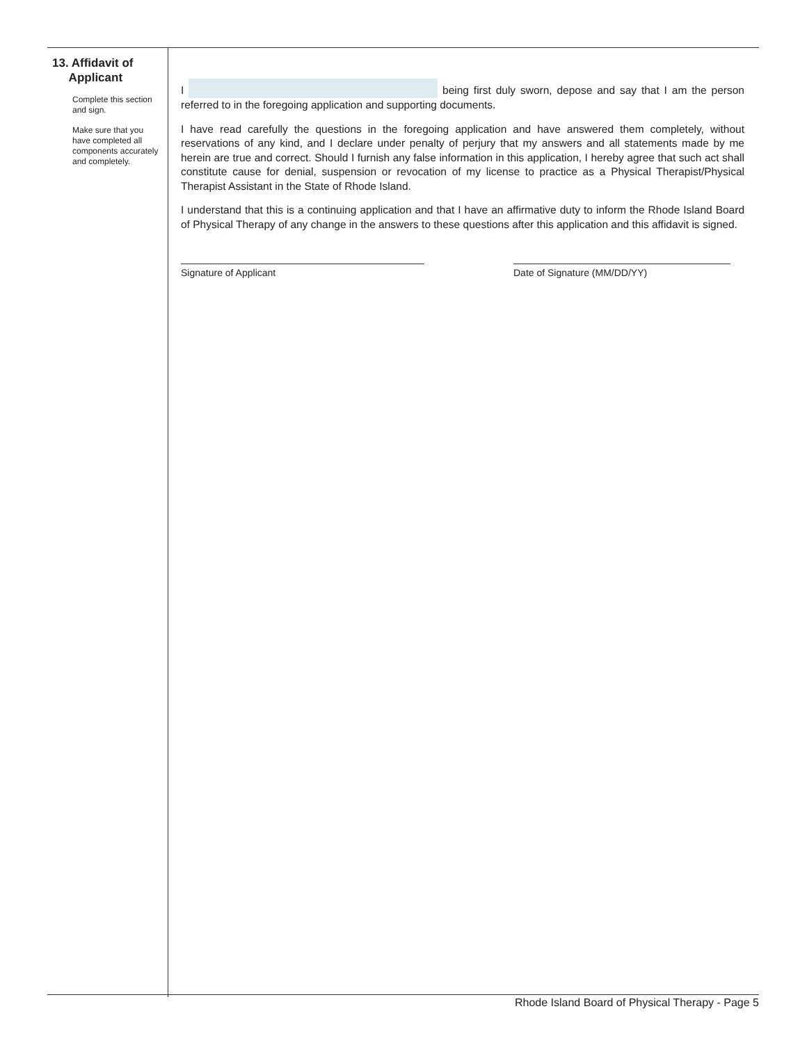13. Affidavit of
Applicant
Complete this section and sign.
Make sure that you have completed all components accurately and completely.
I being first duly sworn, depose and say that I am the person referred to in the foregoing application and supporting documents.
I have read carefully the questions in the foregoing application and have answered them completely, without reservations of any kind, and I declare under penalty of perjury that my answers and all statements made by me herein are true and correct. Should I furnish any false information in this application, I hereby agree that such act shall constitute cause for denial, suspension or revocation of my license to practice as a Physical Therapist/Physical Therapist Assistant in the State of Rhode Island.
I understand that this is a continuing application and that I have an affirmative duty to inform the Rhode Island Board of Physical Therapy of any change in the answers to these questions after this application and this affidavit is signed.
Signature of Applicant Date of Signature (MM/DD/YY)
Rhode Island Board of Physical Therapy - Page 5